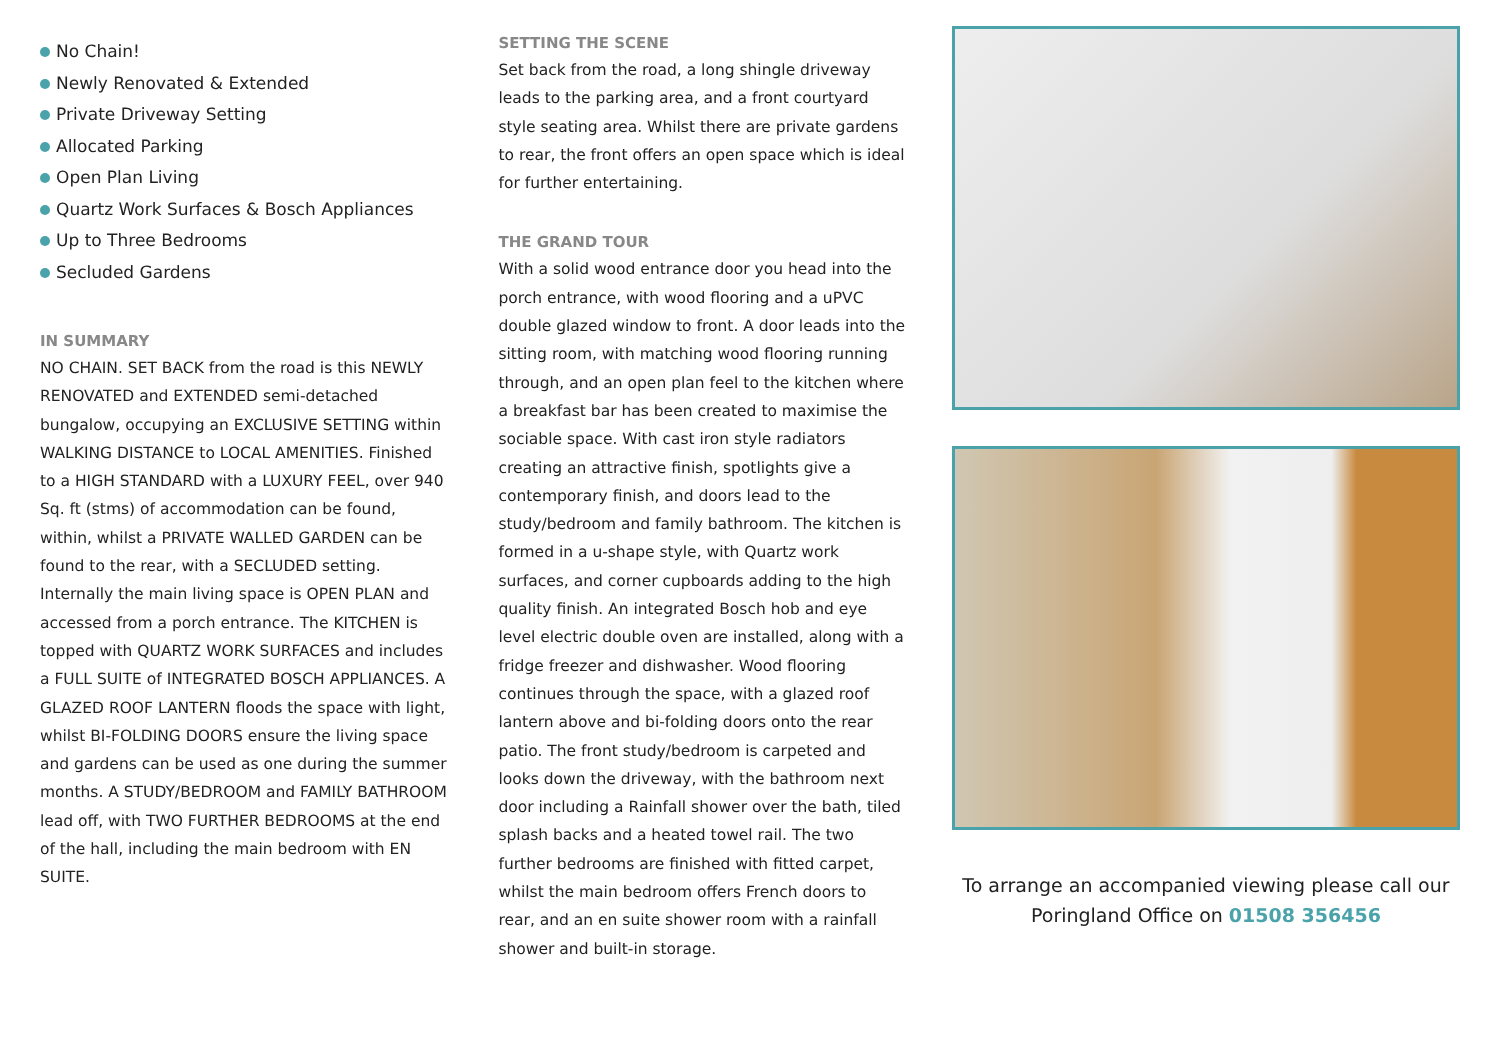No Chain!
Newly Renovated & Extended
Private Driveway Setting
Allocated Parking
Open Plan Living
Quartz Work Surfaces & Bosch Appliances
Up to Three Bedrooms
Secluded Gardens
IN SUMMARY
NO CHAIN. SET BACK from the road is this NEWLY RENOVATED and EXTENDED semi-detached bungalow, occupying an EXCLUSIVE SETTING within WALKING DISTANCE to LOCAL AMENITIES. Finished to a HIGH STANDARD with a LUXURY FEEL, over 940 Sq. ft (stms) of accommodation can be found, within, whilst a PRIVATE WALLED GARDEN can be found to the rear, with a SECLUDED setting. Internally the main living space is OPEN PLAN and accessed from a porch entrance. The KITCHEN is topped with QUARTZ WORK SURFACES and includes a FULL SUITE of INTEGRATED BOSCH APPLIANCES. A GLAZED ROOF LANTERN floods the space with light, whilst BI-FOLDING DOORS ensure the living space and gardens can be used as one during the summer months. A STUDY/BEDROOM and FAMILY BATHROOM lead off, with TWO FURTHER BEDROOMS at the end of the hall, including the main bedroom with EN SUITE.
SETTING THE SCENE
Set back from the road, a long shingle driveway leads to the parking area, and a front courtyard style seating area. Whilst there are private gardens to rear, the front offers an open space which is ideal for further entertaining.
THE GRAND TOUR
With a solid wood entrance door you head into the porch entrance, with wood flooring and a uPVC double glazed window to front. A door leads into the sitting room, with matching wood flooring running through, and an open plan feel to the kitchen where a breakfast bar has been created to maximise the sociable space. With cast iron style radiators creating an attractive finish, spotlights give a contemporary finish, and doors lead to the study/bedroom and family bathroom. The kitchen is formed in a u-shape style, with Quartz work surfaces, and corner cupboards adding to the high quality finish. An integrated Bosch hob and eye level electric double oven are installed, along with a fridge freezer and dishwasher. Wood flooring continues through the space, with a glazed roof lantern above and bi-folding doors onto the rear patio. The front study/bedroom is carpeted and looks down the driveway, with the bathroom next door including a Rainfall shower over the bath, tiled splash backs and a heated towel rail. The two further bedrooms are finished with fitted carpet, whilst the main bedroom offers French doors to rear, and an en suite shower room with a rainfall shower and built-in storage.
To arrange an accompanied viewing please call our Poringland Office on 01508 356456